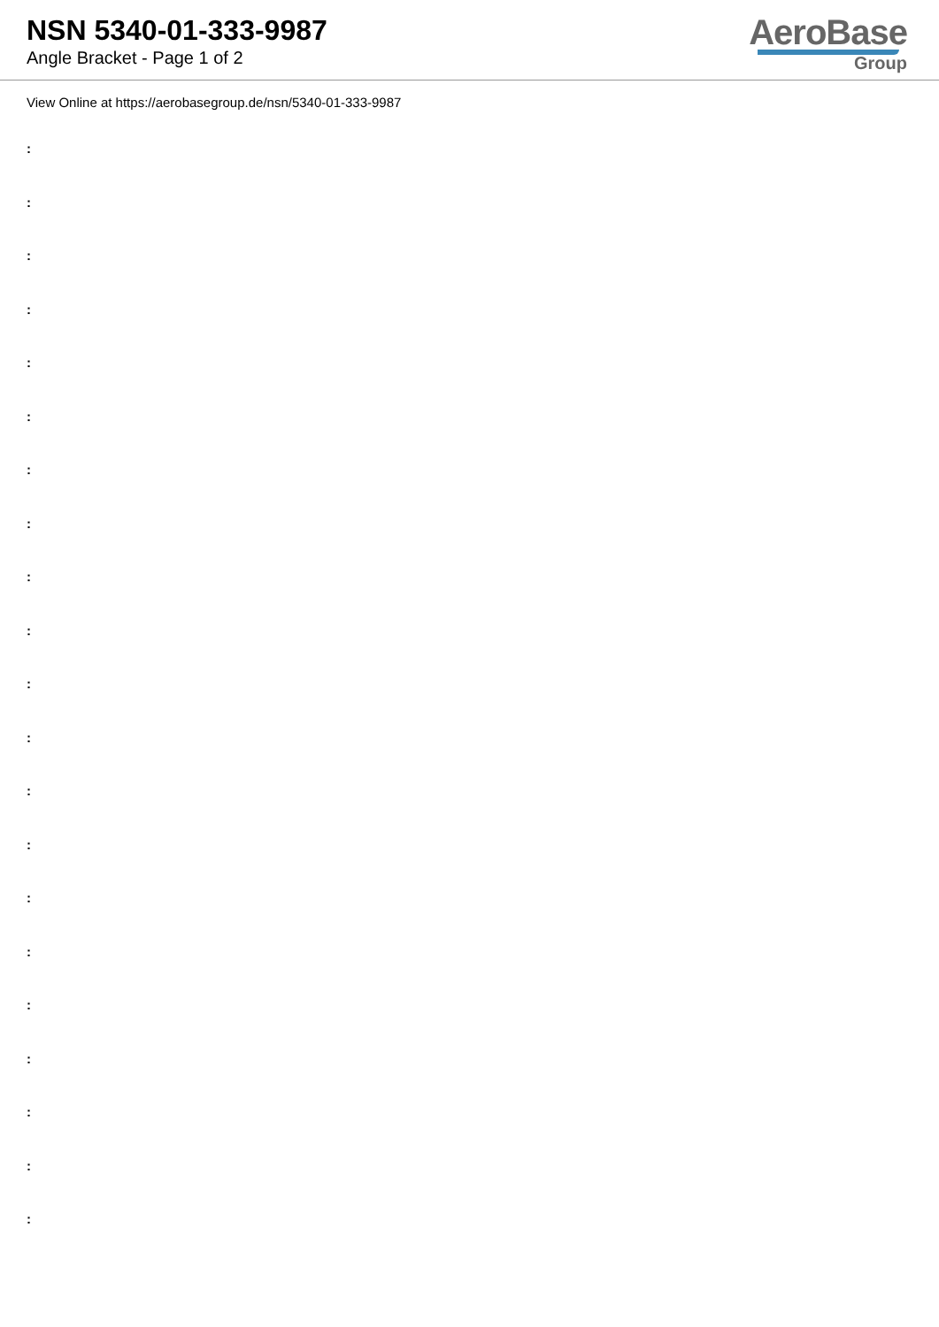NSN 5340-01-333-9987
Angle Bracket - Page 1 of 2
AeroBase
Group
View Online at https://aerobasegroup.de/nsn/5340-01-333-9987
:
:
:
:
:
:
:
:
:
:
:
:
:
:
:
:
:
:
:
:
: